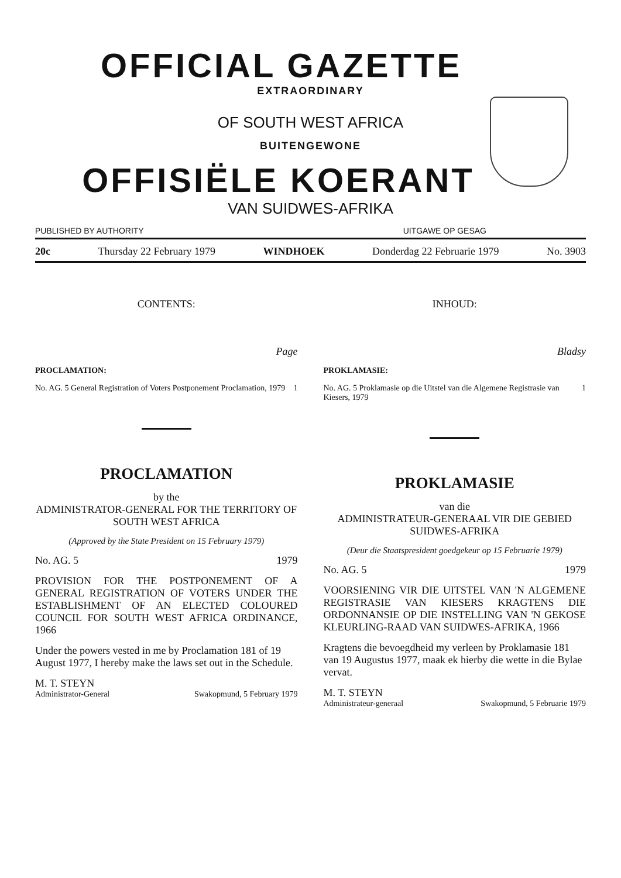OFFICIAL GAZETTE
EXTRAORDINARY
OF SOUTH WEST AFRICA
BUITENGEWONE
OFFISIËLE KOERANT
VAN SUIDWES-AFRIKA
PUBLISHED BY AUTHORITY UITGAWE OP GESAG
20c Thursday 22 February 1979 WINDHOEK Donderdag 22 Februarie 1979 No. 3903
CONTENTS:
Page
PROCLAMATION:
No. AG. 5 General Registration of Voters Postponement Proclamation, 1979 1
PROCLAMATION
by the
ADMINISTRATOR-GENERAL FOR THE TERRITORY OF SOUTH WEST AFRICA
(Approved by the State President on 15 February 1979)
No. AG. 5 1979
PROVISION FOR THE POSTPONEMENT OF A GENERAL REGISTRATION OF VOTERS UNDER THE ESTABLISHMENT OF AN ELECTED COLOURED COUNCIL FOR SOUTH WEST AFRICA ORDINANCE, 1966
Under the powers vested in me by Proclamation 181 of 19 August 1977, I hereby make the laws set out in the Schedule.
M. T. STEYN
Administrator-General Swakopmund, 5 February 1979
INHOUD:
Bladsy
PROKLAMASIE:
No. AG. 5 Proklamasie op die Uitstel van die Algemene Registrasie van Kiesers, 1979 1
PROKLAMASIE
van die
ADMINISTRATEUR-GENERAAL VIR DIE GEBIED SUIDWES-AFRIKA
(Deur die Staatspresident goedgekeur op 15 Februarie 1979)
No. AG. 5 1979
VOORSIENING VIR DIE UITSTEL VAN 'N ALGEMENE REGISTRASIE VAN KIESERS KRAGTENS DIE ORDONNANSIE OP DIE INSTELLING VAN 'N GEKOSE KLEURLING-RAAD VAN SUIDWES-AFRIKA, 1966
Kragtens die bevoegdheid my verleen by Proklamasie 181 van 19 Augustus 1977, maak ek hierby die wette in die Bylae vervat.
M. T. STEYN
Administrateur-generaal Swakopmund, 5 Februarie 1979